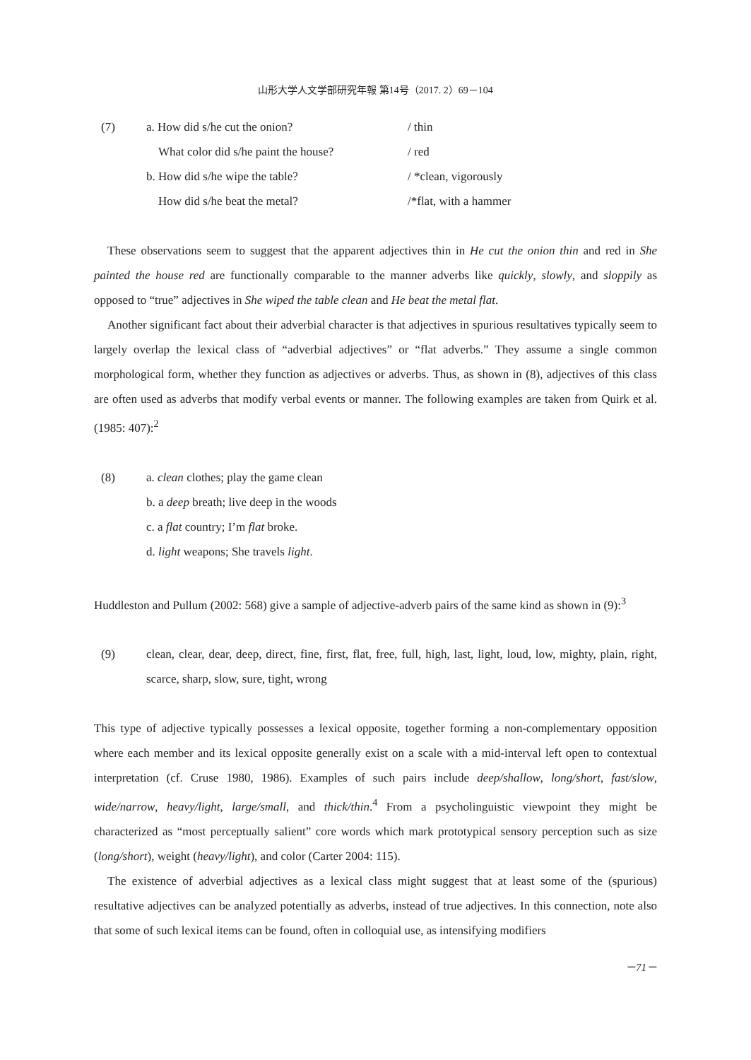山形大学人文学部研究年報 第14号（2017. 2）69－104
(7)
| a. How did s/he cut the onion? | / thin |
| What color did s/he paint the house? | / red |
| b. How did s/he wipe the table? | / *clean, vigorously |
| How did s/he beat the metal? | /*flat, with a hammer |
These observations seem to suggest that the apparent adjectives thin in He cut the onion thin and red in She painted the house red are functionally comparable to the manner adverbs like quickly, slowly, and sloppily as opposed to “true” adjectives in She wiped the table clean and He beat the metal flat.
Another significant fact about their adverbial character is that adjectives in spurious resultatives typically seem to largely overlap the lexical class of “adverbial adjectives” or “flat adverbs.” They assume a single common morphological form, whether they function as adjectives or adverbs. Thus, as shown in (8), adjectives of this class are often used as adverbs that modify verbal events or manner. The following examples are taken from Quirk et al. (1985: 407):<sup>2</sup>
(8) a. clean clothes; play the game clean
b. a deep breath; live deep in the woods
c. a flat country; I’m flat broke.
d. light weapons; She travels light.
Huddleston and Pullum (2002: 568) give a sample of adjective-adverb pairs of the same kind as shown in (9):<sup>3</sup>
(9) clean, clear, dear, deep, direct, fine, first, flat, free, full, high, last, light, loud, low, mighty, plain, right, scarce, sharp, slow, sure, tight, wrong
This type of adjective typically possesses a lexical opposite, together forming a non-complementary opposition where each member and its lexical opposite generally exist on a scale with a mid-interval left open to contextual interpretation (cf. Cruse 1980, 1986). Examples of such pairs include deep/shallow, long/short, fast/slow, wide/narrow, heavy/light, large/small, and thick/thin.<sup>4</sup> From a psycholinguistic viewpoint they might be characterized as “most perceptually salient” core words which mark prototypical sensory perception such as size (long/short), weight (heavy/light), and color (Carter 2004: 115).
The existence of adverbial adjectives as a lexical class might suggest that at least some of the (spurious) resultative adjectives can be analyzed potentially as adverbs, instead of true adjectives. In this connection, note also that some of such lexical items can be found, often in colloquial use, as intensifying modifiers
－71－